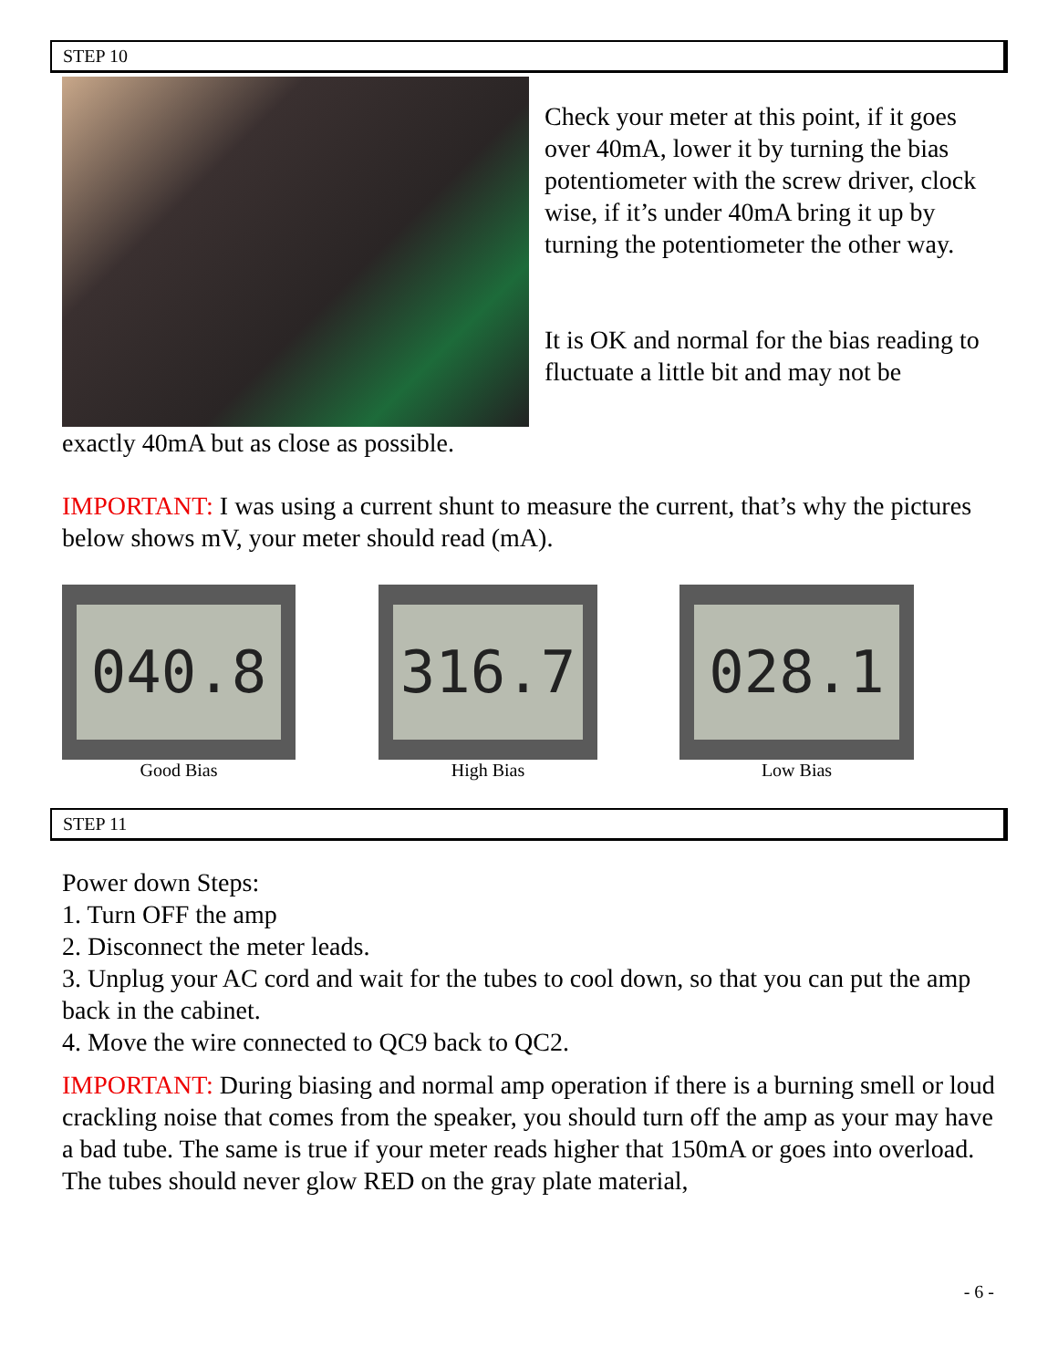STEP 10
Check your meter at this point, if it goes over 40mA, lower it by turning the bias potentiometer with the screw driver, clock wise, if it’s under 40mA bring it up by turning the potentiometer the other way.
It is OK and normal for the bias reading to fluctuate a little bit and may not be
exactly 40mA but as close as possible.
IMPORTANT: I was using a current shunt to measure the current, that’s why the pictures below shows mV, your meter should read (mA).
040.8
Good Bias
316.7
High Bias
028.1
Low Bias
STEP 11
Power down Steps:
1. Turn OFF the amp
2. Disconnect the meter leads.
3. Unplug your AC cord and wait for the tubes to cool down, so that you can put the amp back in the cabinet.
4. Move the wire connected to QC9 back to QC2.
IMPORTANT: During biasing and normal amp operation if there is a burning smell or loud crackling noise that comes from the speaker, you should turn off the amp as your may have a bad tube. The same is true if your meter reads higher that 150mA or goes into overload. The tubes should never glow RED on the gray plate material,
- 6 -